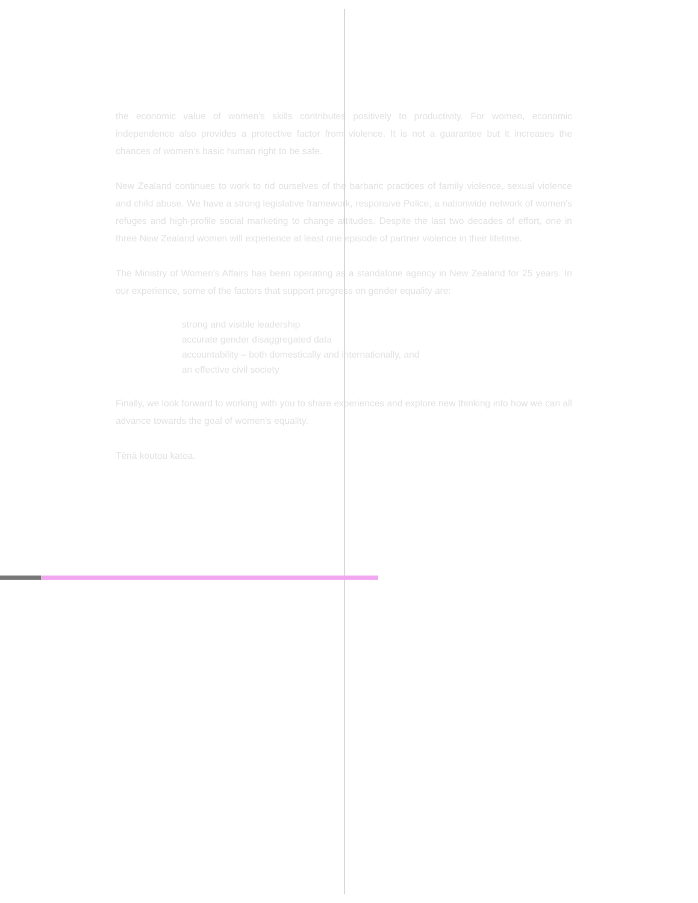the economic value of women's skills contributes positively to productivity. For women, economic independence also provides a protective factor from violence. It is not a guarantee but it increases the chances of women's basic human right to be safe.
New Zealand continues to work to rid ourselves of the barbaric practices of family violence, sexual violence and child abuse. We have a strong legislative framework, responsive Police, a nationwide network of women's refuges and high-profile social marketing to change attitudes. Despite the last two decades of effort, one in three New Zealand women will experience at least one episode of partner violence in their lifetime.
The Ministry of Women's Affairs has been operating as a standalone agency in New Zealand for 25 years. In our experience, some of the factors that support progress on gender equality are:
strong and visible leadership
accurate gender disaggregated data
accountability – both domestically and internationally, and
an effective civil society
Finally, we look forward to working with you to share experiences and explore new thinking into how we can all advance towards the goal of women's equality.
Tēnā koutou katoa.